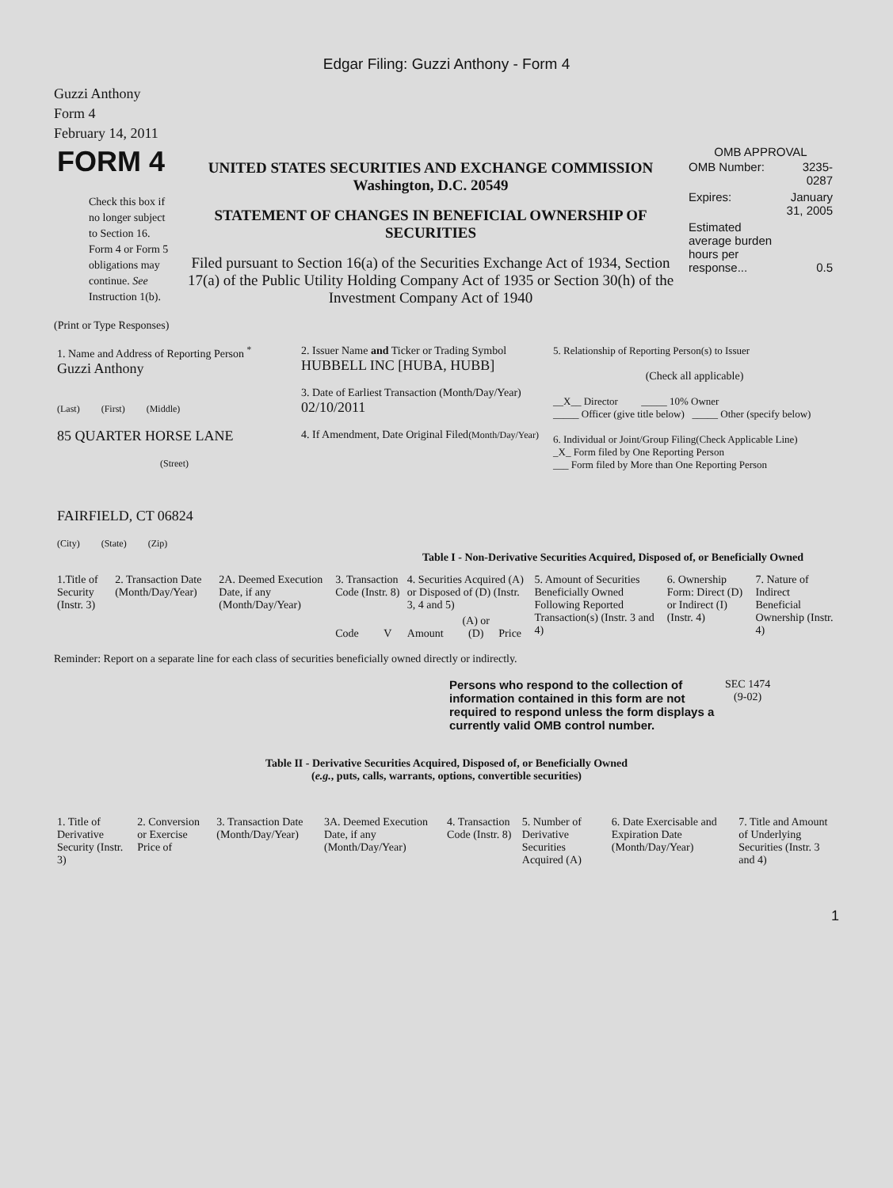Edgar Filing: Guzzi Anthony - Form 4
Guzzi Anthony
Form 4
February 14, 2011
| FORM 4 Check this box if no longer subject to Section 16. Form 4 or Form 5 obligations may continue. See Instruction 1(b). | UNITED STATES SECURITIES AND EXCHANGE COMMISSION Washington, D.C. 20549 STATEMENT OF CHANGES IN BENEFICIAL OWNERSHIP OF SECURITIES Filed pursuant to Section 16(a) of the Securities Exchange Act of 1934, Section 17(a) of the Public Utility Holding Company Act of 1935 or Section 30(h) of the Investment Company Act of 1940 | OMB APPROVAL / OMB Number: / 3235-0287 / / Expires: / January 31, 2005 / / Estimated average burden hours per response... / 0.5 / |
(Print or Type Responses)
| 1. Name and Address of Reporting Person <sup>*</sup> Guzzi Anthony (Last) (First) (Middle) 85 QUARTER HORSE LANE (Street) FAIRFIELD, CT 06824 (City) (State) (Zip) | 2. Issuer Name and Ticker or Trading Symbol HUBBELL INC [HUBA, HUBB] 3. Date of Earliest Transaction (Month/Day/Year) 02/10/2011 4. If Amendment, Date Original Filed (Month/Day/Year) | 5. Relationship of Reporting Person(s) to Issuer (Check all applicable) __X__ Director _____ 10% Owner _____ Officer (give title below) _____ Other (specify below) 6. Individual or Joint/Group Filing(Check Applicable Line) _X_ Form filed by One Reporting Person ___ Form filed by More than One Reporting Person |
Table I - Non-Derivative Securities Acquired, Disposed of, or Beneficially Owned
| 1.Title of Security (Instr. 3) | 2. Transaction Date (Month/Day/Year) | 2A. Deemed Execution Date, if any (Month/Day/Year) | 3. Transaction Code (Instr. 8) | | 4. Securities Acquired (A) or Disposed of (D) (Instr. 3, 4 and 5) | | | 5. Amount of Securities Beneficially Owned Following Reported Transaction(s) (Instr. 3 and 4) | 6. Ownership Form: Direct (D) or Indirect (I) (Instr. 4) | 7. Nature of Indirect Beneficial Ownership (Instr. 4) |
| | | | Code | V | Amount | (A) or (D) | Price | | | |
Reminder: Report on a separate line for each class of securities beneficially owned directly or indirectly.
| Persons who respond to the collection of information contained in this form are not required to respond unless the form displays a currently valid OMB control number. | SEC 1474 (9-02) |
Table II - Derivative Securities Acquired, Disposed of, or Beneficially Owned
(e.g., puts, calls, warrants, options, convertible securities)
| 1. Title of Derivative Security (Instr. 3) | 2. Conversion or Exercise Price of | 3. Transaction Date (Month/Day/Year) | 3A. Deemed Execution Date, if any (Month/Day/Year) | 4. Transaction Code (Instr. 8) | 5. Number of Derivative Securities Acquired (A) | 6. Date Exercisable and Expiration Date (Month/Day/Year) | 7. Title and Amount of Underlying Securities (Instr. 3 and 4) |
1